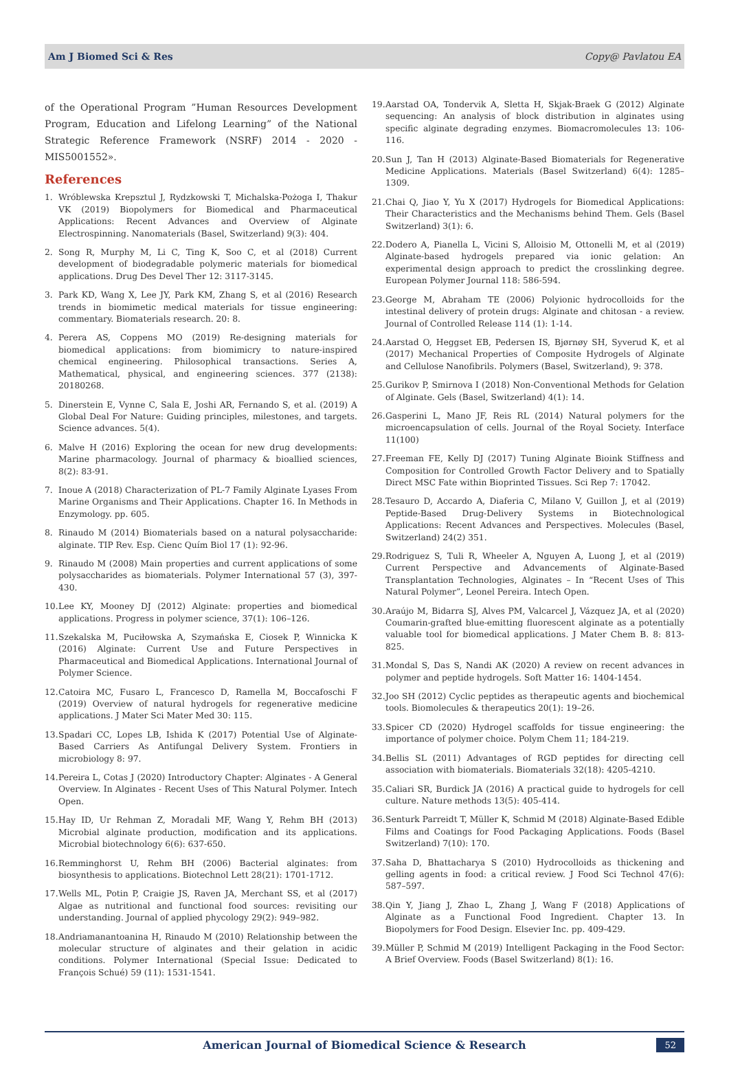Am J Biomed Sci & Res Copy@ Pavlatou EA
of the Operational Program ”Human Resources Development Program, Education and Lifelong Learning” of the National Strategic Reference Framework (NSRF) 2014 - 2020 - MIS5001552».
References
1. Wróblewska Krepsztul J, Rydzkowski T, Michalska-Pożoga I, Thakur VK (2019) Biopolymers for Biomedical and Pharmaceutical Applications: Recent Advances and Overview of Alginate Electrospinning. Nanomaterials (Basel, Switzerland) 9(3): 404.
2. Song R, Murphy M, Li C, Ting K, Soo C, et al (2018) Current development of biodegradable polymeric materials for biomedical applications. Drug Des Devel Ther 12: 3117-3145.
3. Park KD, Wang X, Lee JY, Park KM, Zhang S, et al (2016) Research trends in biomimetic medical materials for tissue engineering: commentary. Biomaterials research. 20: 8.
4. Perera AS, Coppens MO (2019) Re-designing materials for biomedical applications: from biomimicry to nature-inspired chemical engineering. Philosophical transactions. Series A, Mathematical, physical, and engineering sciences. 377 (2138): 20180268.
5. Dinerstein E, Vynne C, Sala E, Joshi AR, Fernando S, et al. (2019) A Global Deal For Nature: Guiding principles, milestones, and targets. Science advances. 5(4).
6. Malve H (2016) Exploring the ocean for new drug developments: Marine pharmacology. Journal of pharmacy & bioallied sciences, 8(2): 83-91.
7. Inoue A (2018) Characterization of PL-7 Family Alginate Lyases From Marine Organisms and Their Applications. Chapter 16. In Methods in Enzymology. pp. 605.
8. Rinaudo M (2014) Biomaterials based on a natural polysaccharide: alginate. TIP Rev. Esp. Cienc Quím Biol 17 (1): 92-96.
9. Rinaudo M (2008) Main properties and current applications of some polysaccharides as biomaterials. Polymer International 57 (3), 397-430.
10. Lee KY, Mooney DJ (2012) Alginate: properties and biomedical applications. Progress in polymer science, 37(1): 106–126.
11. Szekalska M, Puciłowska A, Szymańska E, Ciosek P, Winnicka K (2016) Alginate: Current Use and Future Perspectives in Pharmaceutical and Biomedical Applications. International Journal of Polymer Science.
12. Catoira MC, Fusaro L, Francesco D, Ramella M, Boccafoschi F (2019) Overview of natural hydrogels for regenerative medicine applications. J Mater Sci Mater Med 30: 115.
13. Spadari CC, Lopes LB, Ishida K (2017) Potential Use of Alginate-Based Carriers As Antifungal Delivery System. Frontiers in microbiology 8: 97.
14. Pereira L, Cotas J (2020) Introductory Chapter: Alginates - A General Overview. In Alginates - Recent Uses of This Natural Polymer. Intech Open.
15. Hay ID, Ur Rehman Z, Moradali MF, Wang Y, Rehm BH (2013) Microbial alginate production, modification and its applications. Microbial biotechnology 6(6): 637-650.
16. Remminghorst U, Rehm BH (2006) Bacterial alginates: from biosynthesis to applications. Biotechnol Lett 28(21): 1701-1712.
17. Wells ML, Potin P, Craigie JS, Raven JA, Merchant SS, et al (2017) Algae as nutritional and functional food sources: revisiting our understanding. Journal of applied phycology 29(2): 949–982.
18. Andriamanantoanina H, Rinaudo M (2010) Relationship between the molecular structure of alginates and their gelation in acidic conditions. Polymer International (Special Issue: Dedicated to François Schué) 59 (11): 1531-1541.
19. Aarstad OA, Tondervik A, Sletta H, Skjak-Braek G (2012) Alginate sequencing: An analysis of block distribution in alginates using specific alginate degrading enzymes. Biomacromolecules 13: 106-116.
20. Sun J, Tan H (2013) Alginate-Based Biomaterials for Regenerative Medicine Applications. Materials (Basel Switzerland) 6(4): 1285–1309.
21. Chai Q, Jiao Y, Yu X (2017) Hydrogels for Biomedical Applications: Their Characteristics and the Mechanisms behind Them. Gels (Basel Switzerland) 3(1): 6.
22. Dodero A, Pianella L, Vicini S, Alloisio M, Ottonelli M, et al (2019) Alginate-based hydrogels prepared via ionic gelation: An experimental design approach to predict the crosslinking degree. European Polymer Journal 118: 586-594.
23. George M, Abraham TE (2006) Polyionic hydrocolloids for the intestinal delivery of protein drugs: Alginate and chitosan - a review. Journal of Controlled Release 114 (1): 1-14.
24. Aarstad O, Heggset EB, Pedersen IS, Bjørnøy SH, Syverud K, et al (2017) Mechanical Properties of Composite Hydrogels of Alginate and Cellulose Nanofibrils. Polymers (Basel, Switzerland), 9: 378.
25. Gurikov P, Smirnova I (2018) Non-Conventional Methods for Gelation of Alginate. Gels (Basel, Switzerland) 4(1): 14.
26. Gasperini L, Mano JF, Reis RL (2014) Natural polymers for the microencapsulation of cells. Journal of the Royal Society. Interface 11(100)
27. Freeman FE, Kelly DJ (2017) Tuning Alginate Bioink Stiffness and Composition for Controlled Growth Factor Delivery and to Spatially Direct MSC Fate within Bioprinted Tissues. Sci Rep 7: 17042.
28. Tesauro D, Accardo A, Diaferia C, Milano V, Guillon J, et al (2019) Peptide-Based Drug-Delivery Systems in Biotechnological Applications: Recent Advances and Perspectives. Molecules (Basel, Switzerland) 24(2) 351.
29. Rodriguez S, Tuli R, Wheeler A, Nguyen A, Luong J, et al (2019) Current Perspective and Advancements of Alginate-Based Transplantation Technologies, Alginates – In “Recent Uses of This Natural Polymer”, Leonel Pereira. Intech Open.
30. Araújo M, Bidarra SJ, Alves PM, Valcarcel J, Vázquez JA, et al (2020) Coumarin-grafted blue-emitting fluorescent alginate as a potentially valuable tool for biomedical applications. J Mater Chem B. 8: 813-825.
31. Mondal S, Das S, Nandi AK (2020) A review on recent advances in polymer and peptide hydrogels. Soft Matter 16: 1404-1454.
32. Joo SH (2012) Cyclic peptides as therapeutic agents and biochemical tools. Biomolecules & therapeutics 20(1): 19–26.
33. Spicer CD (2020) Hydrogel scaffolds for tissue engineering: the importance of polymer choice. Polym Chem 11; 184-219.
34. Bellis SL (2011) Advantages of RGD peptides for directing cell association with biomaterials. Biomaterials 32(18): 4205-4210.
35. Caliari SR, Burdick JA (2016) A practical guide to hydrogels for cell culture. Nature methods 13(5): 405-414.
36. Senturk Parreidt T, Müller K, Schmid M (2018) Alginate-Based Edible Films and Coatings for Food Packaging Applications. Foods (Basel Switzerland) 7(10): 170.
37. Saha D, Bhattacharya S (2010) Hydrocolloids as thickening and gelling agents in food: a critical review. J Food Sci Technol 47(6): 587–597.
38. Qin Y, Jiang J, Zhao L, Zhang J, Wang F (2018) Applications of Alginate as a Functional Food Ingredient. Chapter 13. In Biopolymers for Food Design. Elsevier Inc. pp. 409-429.
39. Müller P, Schmid M (2019) Intelligent Packaging in the Food Sector: A Brief Overview. Foods (Basel Switzerland) 8(1): 16.
American Journal of Biomedical Science & Research 52